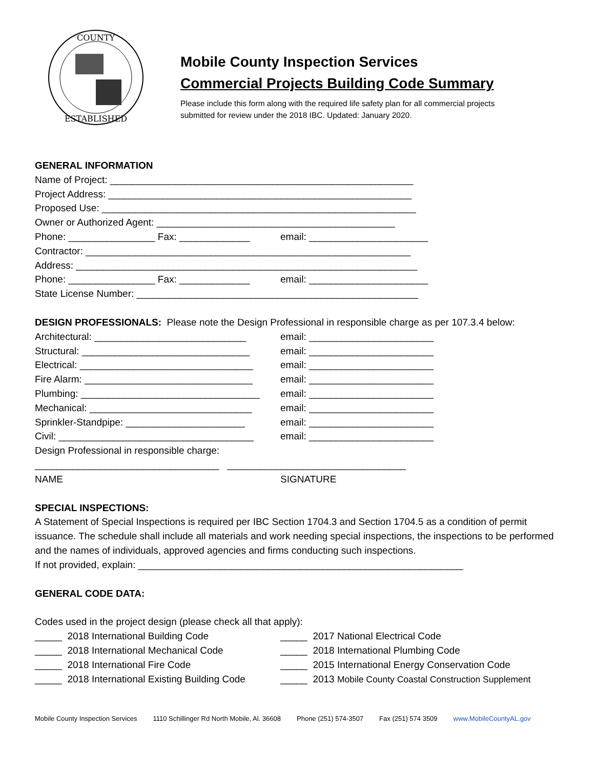COUNTY
ESTABLISHED
Mobile County Inspection Services
Commercial Projects Building Code Summary
Please include this form along with the required life safety plan for all commercial projects
submitted for review under the 2018 IBC. Updated: January 2020.
GENERAL INFORMATION
Name of Project: ________________________________________________________
Project Address: ________________________________________________________
Proposed Use: __________________________________________________________
Owner or Authorized Agent: ____________________________________________
Phone: ________________ Fax: _____________ email: ______________________
Contractor: ____________________________________________________________
Address: _______________________________________________________________
Phone: ________________ Fax: _____________ email: ______________________
State License Number: ____________________________________________________
DESIGN PROFESSIONALS: Please note the Design Professional in responsible charge as per 107.3.4 below:
Architectural: ____________________________ email: _______________________
Structural: _______________________________ email: _______________________
Electrical: ________________________________ email: _______________________
Fire Alarm: _______________________________ email: _______________________
Plumbing: _________________________________ email: _______________________
Mechanical: ______________________________ email: _______________________
Sprinkler-Standpipe: ______________________ email: _______________________
Civil: ____________________________________ email: _______________________
Design Professional in responsible charge:
__________________________________ _________________________________
NAME SIGNATURE
SPECIAL INSPECTIONS:
A Statement of Special Inspections is required per IBC Section 1704.3 and Section 1704.5 as a condition of permit issuance. The schedule shall include all materials and work needing special inspections, the inspections to be performed and the names of individuals, approved agencies and firms conducting such inspections.
If not provided, explain: ____________________________________________________________
GENERAL CODE DATA:
Codes used in the project design (please check all that apply):
_____ 2018 International Building Code _____ 2017 National Electrical Code
_____ 2018 International Mechanical Code _____ 2018 International Plumbing Code
_____ 2018 International Fire Code _____ 2015 International Energy Conservation Code
_____ 2018 International Existing Building Code _____ 2013 Mobile County Coastal Construction Supplement
Mobile County Inspection Services 1110 Schillinger Rd North Mobile, Al. 36608 Phone (251) 574-3507 Fax (251) 574 3509 www.MobileCountyAL.gov